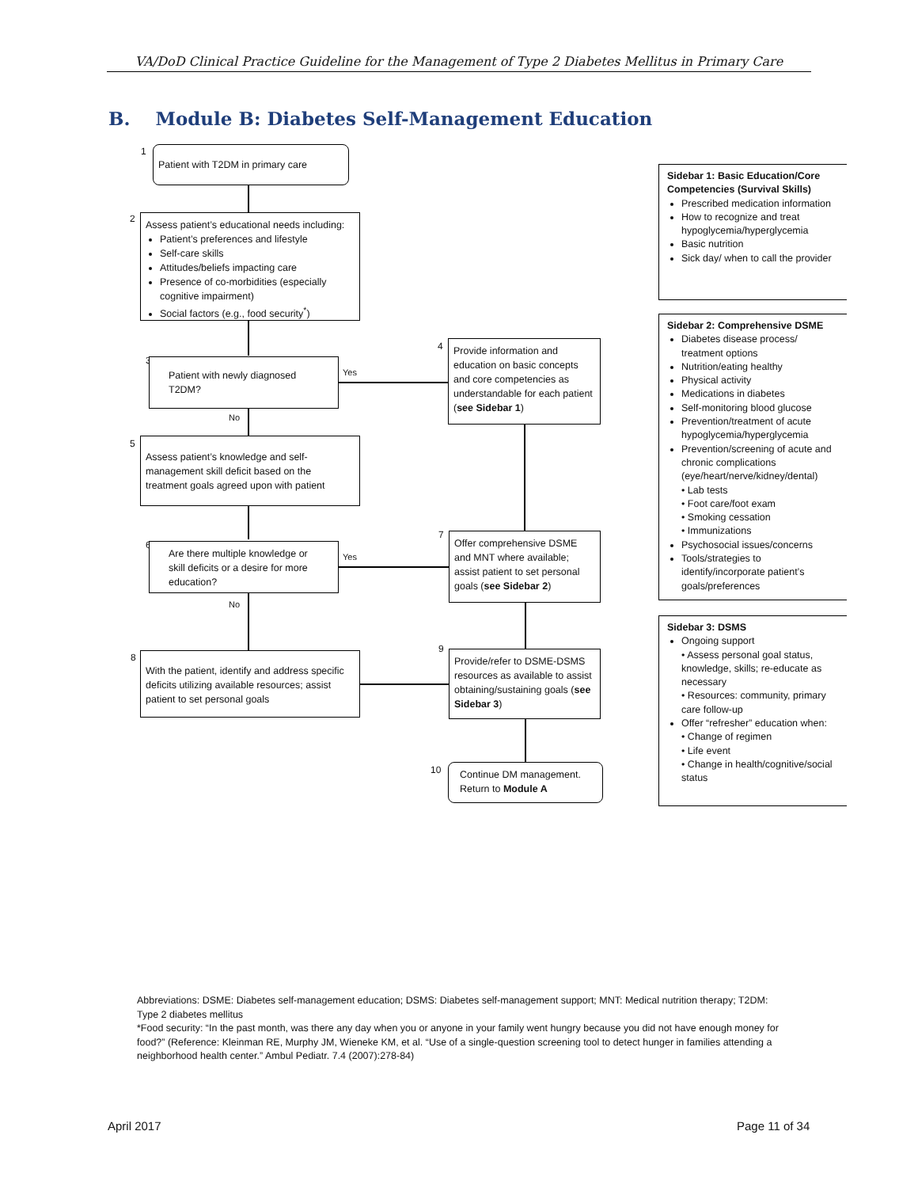VA/DoD Clinical Practice Guideline for the Management of Type 2 Diabetes Mellitus in Primary Care
B. Module B: Diabetes Self-Management Education
1 Patient with T2DM in primary care
2
Assess patient’s educational needs including:
Patient’s preferences and lifestyle
Self-care skills
Attitudes/beliefs impacting care
Presence of co-morbidities (especially cognitive impairment)
Social factors (e.g., food security<sup>*</sup>)
3
Patient with newly diagnosed T2DM?
Yes
No
4
Provide information and education on basic concepts and core competencies as understandable for each patient (see Sidebar 1)
5
Assess patient’s knowledge and self-management skill deficit based on the treatment goals agreed upon with patient
6
Are there multiple knowledge or skill deficits or a desire for more education?
Yes
No
7
Offer comprehensive DSME and MNT where available; assist patient to set personal goals (see Sidebar 2)
8
With the patient, identify and address specific deficits utilizing available resources; assist patient to set personal goals
9
Provide/refer to DSME-DSMS resources as available to assist obtaining/sustaining goals (see Sidebar 3)
10
Continue DM management. Return to Module A
Sidebar 1: Basic Education/Core Competencies (Survival Skills)
Prescribed medication information
How to recognize and treat hypoglycemia/hyperglycemia
Basic nutrition
Sick day/ when to call the provider
Sidebar 2: Comprehensive DSME
Diabetes disease process/ treatment options
Nutrition/eating healthy
Physical activity
Medications in diabetes
Self-monitoring blood glucose
Prevention/treatment of acute hypoglycemia/hyperglycemia
Prevention/screening of acute and chronic complications (eye/heart/nerve/kidney/dental)
• Lab tests
• Foot care/foot exam
• Smoking cessation
• Immunizations
Psychosocial issues/concerns
Tools/strategies to identify/incorporate patient’s goals/preferences
Sidebar 3: DSMS
Ongoing support
• Assess personal goal status, knowledge, skills; re-educate as necessary
• Resources: community, primary care follow-up
Offer “refresher” education when:
• Change of regimen
• Life event
• Change in health/cognitive/social status
Abbreviations: DSME: Diabetes self-management education; DSMS: Diabetes self-management support; MNT: Medical nutrition therapy; T2DM: Type 2 diabetes mellitus
*Food security: “In the past month, was there any day when you or anyone in your family went hungry because you did not have enough money for food?” (Reference: Kleinman RE, Murphy JM, Wieneke KM, et al. “Use of a single-question screening tool to detect hunger in families attending a neighborhood health center.” Ambul Pediatr. 7.4 (2007):278-84)
April 2017 Page 11 of 34